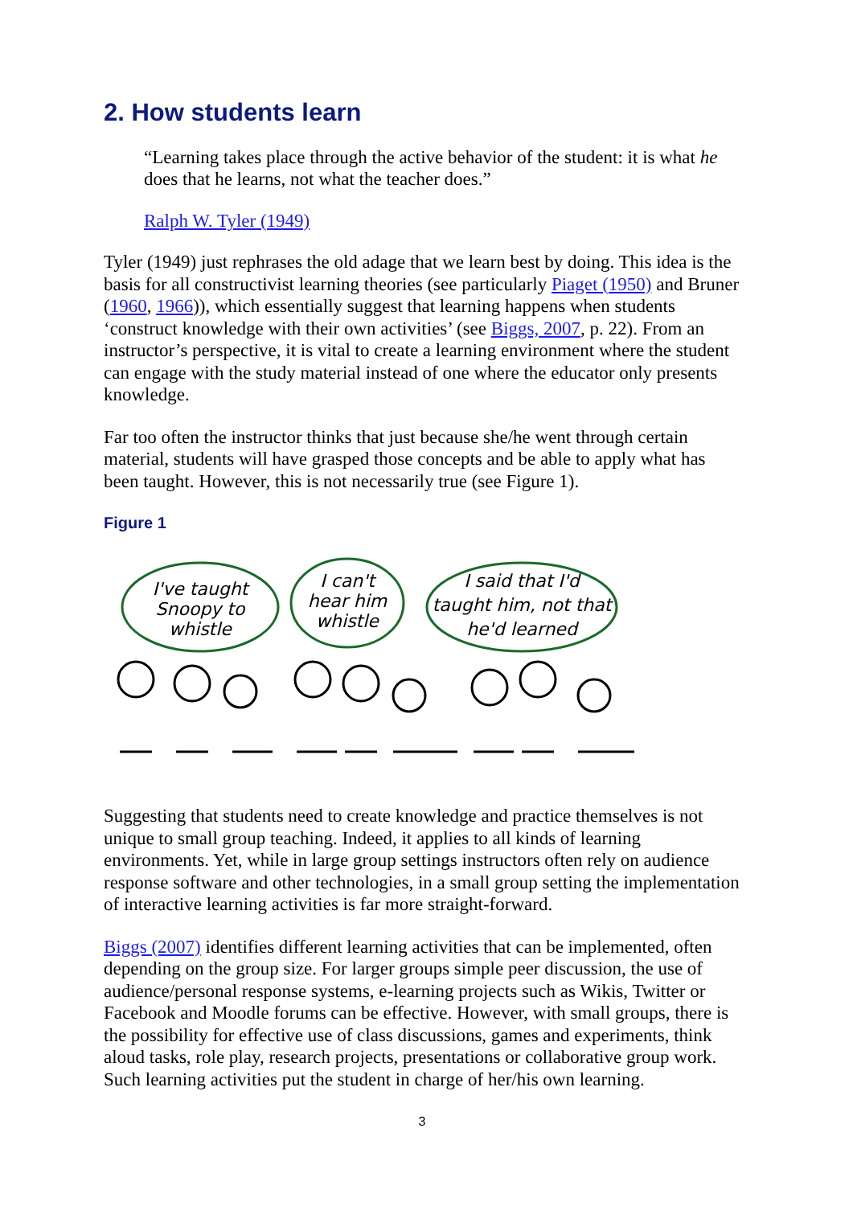2. How students learn
“Learning takes place through the active behavior of the student: it is what he does that he learns, not what the teacher does.”
Ralph W. Tyler (1949)
Tyler (1949) just rephrases the old adage that we learn best by doing. This idea is the basis for all constructivist learning theories (see particularly Piaget (1950) and Bruner (1960, 1966)), which essentially suggest that learning happens when students ‘construct knowledge with their own activities’ (see Biggs, 2007, p. 22). From an instructor’s perspective, it is vital to create a learning environment where the student can engage with the study material instead of one where the educator only presents knowledge.
Far too often the instructor thinks that just because she/he went through certain material, students will have grasped those concepts and be able to apply what has been taught. However, this is not necessarily true (see Figure 1).
Figure 1
I've taught
Snoopy to
whistle
I can't
hear him
whistle
I said that I'd
taught him, not that
he'd learned
Suggesting that students need to create knowledge and practice themselves is not unique to small group teaching. Indeed, it applies to all kinds of learning environments. Yet, while in large group settings instructors often rely on audience response software and other technologies, in a small group setting the implementation of interactive learning activities is far more straight-forward.
Biggs (2007) identifies different learning activities that can be implemented, often depending on the group size. For larger groups simple peer discussion, the use of audience/personal response systems, e-learning projects such as Wikis, Twitter or Facebook and Moodle forums can be effective. However, with small groups, there is the possibility for effective use of class discussions, games and experiments, think aloud tasks, role play, research projects, presentations or collaborative group work. Such learning activities put the student in charge of her/his own learning.
3